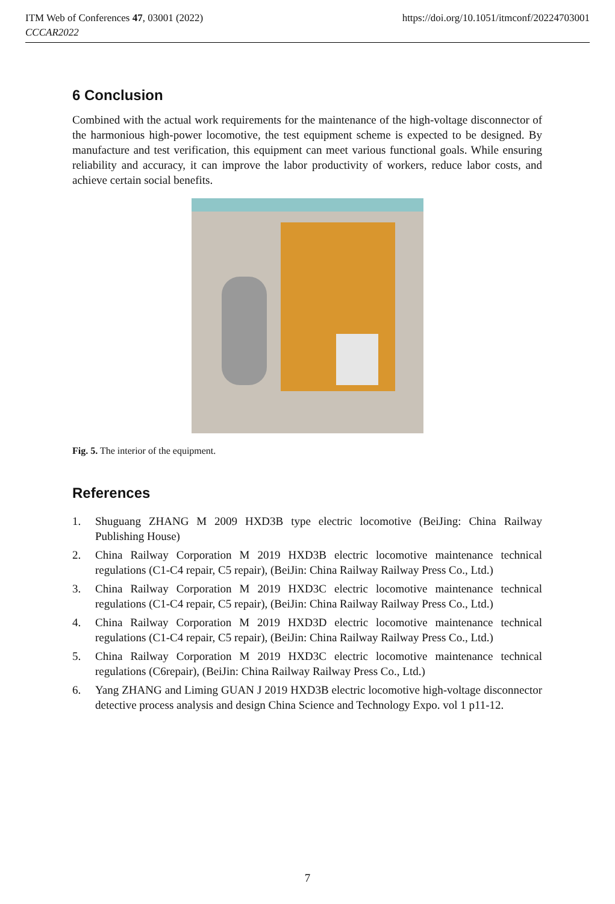ITM Web of Conferences 47, 03001 (2022)
CCCAR2022
https://doi.org/10.1051/itmconf/20224703001
6 Conclusion
Combined with the actual work requirements for the maintenance of the high-voltage disconnector of the harmonious high-power locomotive, the test equipment scheme is expected to be designed. By manufacture and test verification, this equipment can meet various functional goals. While ensuring reliability and accuracy, it can improve the labor productivity of workers, reduce labor costs, and achieve certain social benefits.
Fig. 5. The interior of the equipment.
References
1. Shuguang ZHANG M 2009 HXD3B type electric locomotive (BeiJing: China Railway Publishing House)
2. China Railway Corporation M 2019 HXD3B electric locomotive maintenance technical regulations (C1-C4 repair, C5 repair), (BeiJin: China Railway Railway Press Co., Ltd.)
3. China Railway Corporation M 2019 HXD3C electric locomotive maintenance technical regulations (C1-C4 repair, C5 repair), (BeiJin: China Railway Railway Press Co., Ltd.)
4. China Railway Corporation M 2019 HXD3D electric locomotive maintenance technical regulations (C1-C4 repair, C5 repair), (BeiJin: China Railway Railway Press Co., Ltd.)
5. China Railway Corporation M 2019 HXD3C electric locomotive maintenance technical regulations (C6repair), (BeiJin: China Railway Railway Press Co., Ltd.)
6. Yang ZHANG and Liming GUAN J 2019 HXD3B electric locomotive high-voltage disconnector detective process analysis and design China Science and Technology Expo. vol 1 p11-12.
7